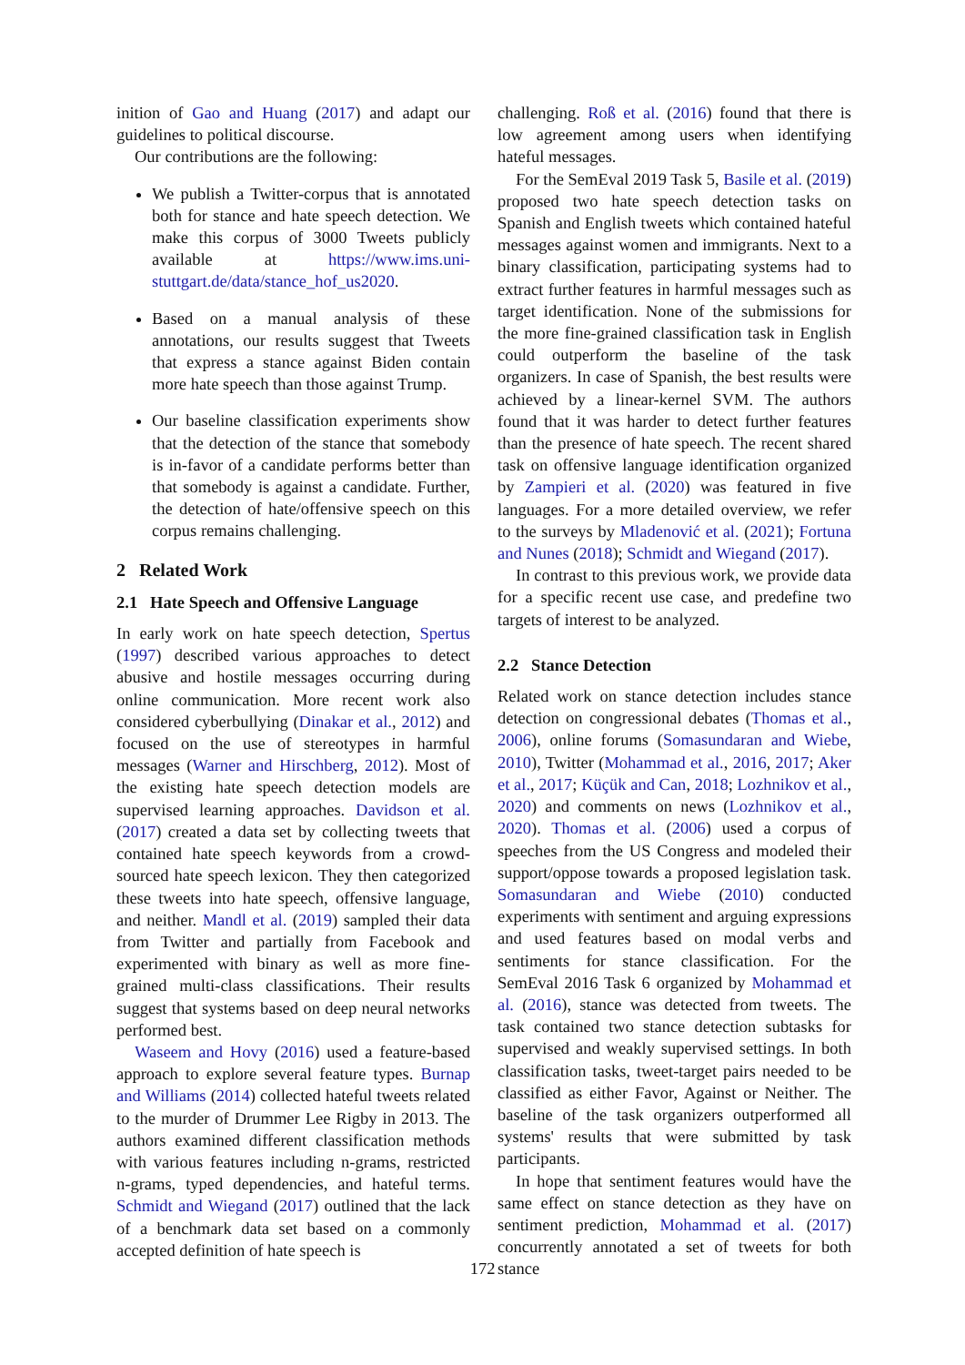inition of Gao and Huang (2017) and adapt our guidelines to political discourse.
Our contributions are the following:
We publish a Twitter-corpus that is annotated both for stance and hate speech detection. We make this corpus of 3000 Tweets publicly available at https://www.ims.uni-stuttgart.de/data/stance_hof_us2020.
Based on a manual analysis of these annotations, our results suggest that Tweets that express a stance against Biden contain more hate speech than those against Trump.
Our baseline classification experiments show that the detection of the stance that somebody is in-favor of a candidate performs better than that somebody is against a candidate. Further, the detection of hate/offensive speech on this corpus remains challenging.
2 Related Work
2.1 Hate Speech and Offensive Language
In early work on hate speech detection, Spertus (1997) described various approaches to detect abusive and hostile messages occurring during online communication. More recent work also considered cyberbullying (Dinakar et al., 2012) and focused on the use of stereotypes in harmful messages (Warner and Hirschberg, 2012). Most of the existing hate speech detection models are supervised learning approaches. Davidson et al. (2017) created a data set by collecting tweets that contained hate speech keywords from a crowd-sourced hate speech lexicon. They then categorized these tweets into hate speech, offensive language, and neither. Mandl et al. (2019) sampled their data from Twitter and partially from Facebook and experimented with binary as well as more fine-grained multi-class classifications. Their results suggest that systems based on deep neural networks performed best.
Waseem and Hovy (2016) used a feature-based approach to explore several feature types. Burnap and Williams (2014) collected hateful tweets related to the murder of Drummer Lee Rigby in 2013. The authors examined different classification methods with various features including n-grams, restricted n-grams, typed dependencies, and hateful terms. Schmidt and Wiegand (2017) outlined that the lack of a benchmark data set based on a commonly accepted definition of hate speech is
challenging. Roß et al. (2016) found that there is low agreement among users when identifying hateful messages.
For the SemEval 2019 Task 5, Basile et al. (2019) proposed two hate speech detection tasks on Spanish and English tweets which contained hateful messages against women and immigrants. Next to a binary classification, participating systems had to extract further features in harmful messages such as target identification. None of the submissions for the more fine-grained classification task in English could outperform the baseline of the task organizers. In case of Spanish, the best results were achieved by a linear-kernel SVM. The authors found that it was harder to detect further features than the presence of hate speech. The recent shared task on offensive language identification organized by Zampieri et al. (2020) was featured in five languages. For a more detailed overview, we refer to the surveys by Mladenović et al. (2021); Fortuna and Nunes (2018); Schmidt and Wiegand (2017).
In contrast to this previous work, we provide data for a specific recent use case, and predefine two targets of interest to be analyzed.
2.2 Stance Detection
Related work on stance detection includes stance detection on congressional debates (Thomas et al., 2006), online forums (Somasundaran and Wiebe, 2010), Twitter (Mohammad et al., 2016, 2017; Aker et al., 2017; Küçük and Can, 2018; Lozhnikov et al., 2020) and comments on news (Lozhnikov et al., 2020). Thomas et al. (2006) used a corpus of speeches from the US Congress and modeled their support/oppose towards a proposed legislation task. Somasundaran and Wiebe (2010) conducted experiments with sentiment and arguing expressions and used features based on modal verbs and sentiments for stance classification. For the SemEval 2016 Task 6 organized by Mohammad et al. (2016), stance was detected from tweets. The task contained two stance detection subtasks for supervised and weakly supervised settings. In both classification tasks, tweet-target pairs needed to be classified as either Favor, Against or Neither. The baseline of the task organizers outperformed all systems' results that were submitted by task participants.
In hope that sentiment features would have the same effect on stance detection as they have on sentiment prediction, Mohammad et al. (2017) concurrently annotated a set of tweets for both stance
172